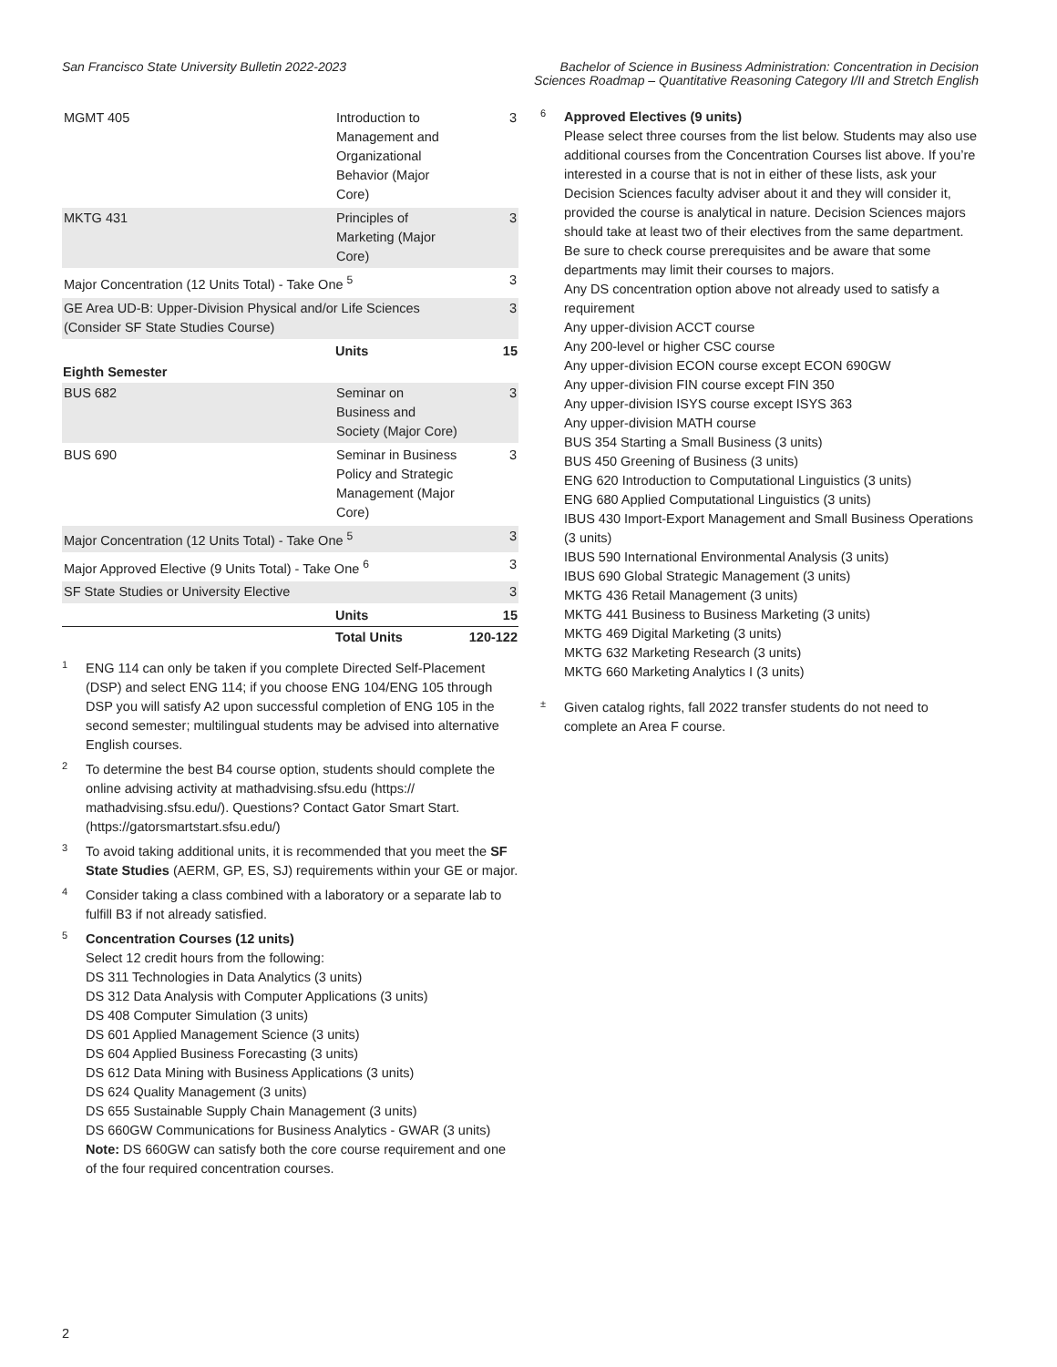San Francisco State University Bulletin 2022-2023
Bachelor of Science in Business Administration: Concentration in Decision Sciences Roadmap – Quantitative Reasoning Category I/II and Stretch English
| MGMT 405 | Introduction to Management and Organizational Behavior (Major Core) | 3 |
| MKTG 431 | Principles of Marketing (Major Core) | 3 |
| Major Concentration (12 Units Total) - Take One <sup>5</sup> | | 3 |
| GE Area UD-B: Upper-Division Physical and/or Life Sciences (Consider SF State Studies Course) | | 3 |
| | Units | 15 |
| Eighth Semester | | |
| BUS 682 | Seminar on Business and Society (Major Core) | 3 |
| BUS 690 | Seminar in Business Policy and Strategic Management (Major Core) | 3 |
| Major Concentration (12 Units Total) - Take One <sup>5</sup> | | 3 |
| Major Approved Elective (9 Units Total) - Take One <sup>6</sup> | | 3 |
| SF State Studies or University Elective | | 3 |
| | Units | 15 |
| | Total Units | 120-122 |
1
ENG 114 can only be taken if you complete Directed Self-Placement (DSP) and select ENG 114; if you choose ENG 104/ENG 105 through DSP you will satisfy A2 upon successful completion of ENG 105 in the second semester; multilingual students may be advised into alternative English courses.
2
To determine the best B4 course option, students should complete the online advising activity at mathadvising.sfsu.edu (https:// mathadvising.sfsu.edu/). Questions? Contact Gator Smart Start. (https://gatorsmartstart.sfsu.edu/)
3
To avoid taking additional units, it is recommended that you meet the SF State Studies (AERM, GP, ES, SJ) requirements within your GE or major.
4
Consider taking a class combined with a laboratory or a separate lab to fulfill B3 if not already satisfied.
5
Concentration Courses (12 units)
Select 12 credit hours from the following:
DS 311 Technologies in Data Analytics (3 units)
DS 312 Data Analysis with Computer Applications (3 units)
DS 408 Computer Simulation (3 units)
DS 601 Applied Management Science (3 units)
DS 604 Applied Business Forecasting (3 units)
DS 612 Data Mining with Business Applications (3 units)
DS 624 Quality Management (3 units)
DS 655 Sustainable Supply Chain Management (3 units)
DS 660GW Communications for Business Analytics - GWAR (3 units)
Note: DS 660GW can satisfy both the core course requirement and one of the four required concentration courses.
6
Approved Electives (9 units)
Please select three courses from the list below. Students may also use additional courses from the Concentration Courses list above. If you’re interested in a course that is not in either of these lists, ask your Decision Sciences faculty adviser about it and they will consider it, provided the course is analytical in nature. Decision Sciences majors should take at least two of their electives from the same department. Be sure to check course prerequisites and be aware that some departments may limit their courses to majors.
Any DS concentration option above not already used to satisfy a requirement
Any upper-division ACCT course
Any 200-level or higher CSC course
Any upper-division ECON course except ECON 690GW
Any upper-division FIN course except FIN 350
Any upper-division ISYS course except ISYS 363
Any upper-division MATH course
BUS 354 Starting a Small Business (3 units)
BUS 450 Greening of Business (3 units)
ENG 620 Introduction to Computational Linguistics (3 units)
ENG 680 Applied Computational Linguistics (3 units)
IBUS 430 Import-Export Management and Small Business Operations (3 units)
IBUS 590 International Environmental Analysis (3 units)
IBUS 690 Global Strategic Management (3 units)
MKTG 436 Retail Management (3 units)
MKTG 441 Business to Business Marketing (3 units)
MKTG 469 Digital Marketing (3 units)
MKTG 632 Marketing Research (3 units)
MKTG 660 Marketing Analytics I (3 units)
±
Given catalog rights, fall 2022 transfer students do not need to complete an Area F course.
2